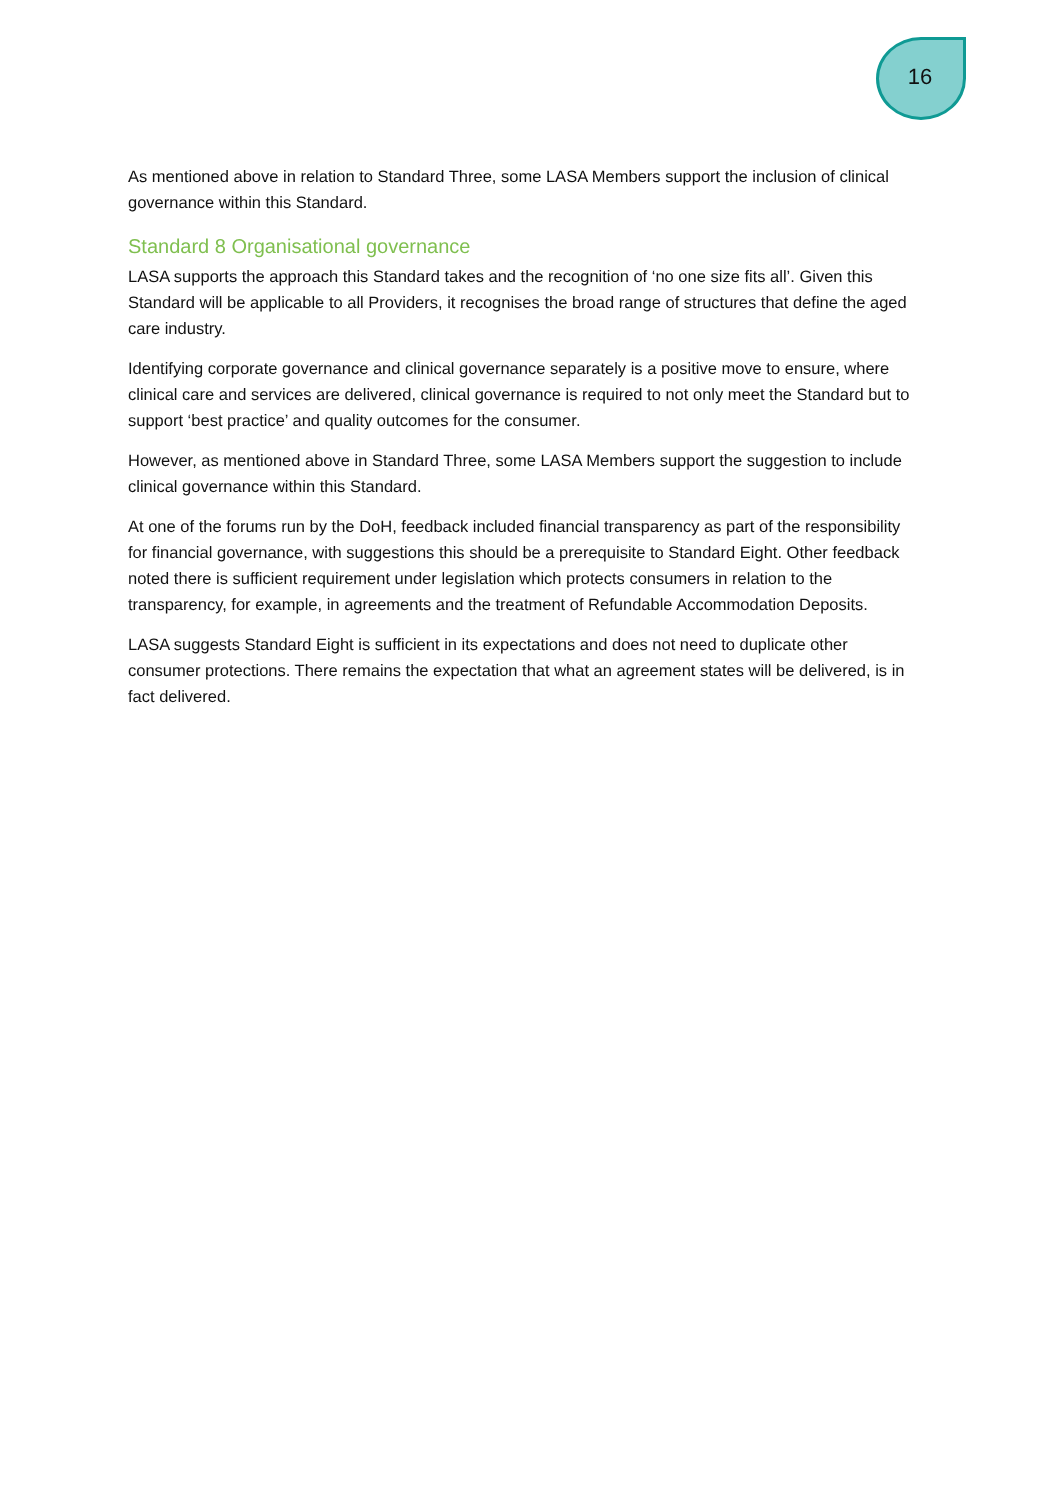16
As mentioned above in relation to Standard Three, some LASA Members support the inclusion of clinical governance within this Standard.
Standard 8 Organisational governance
LASA supports the approach this Standard takes and the recognition of ‘no one size fits all’. Given this Standard will be applicable to all Providers, it recognises the broad range of structures that define the aged care industry.
Identifying corporate governance and clinical governance separately is a positive move to ensure, where clinical care and services are delivered, clinical governance is required to not only meet the Standard but to support ‘best practice’ and quality outcomes for the consumer.
However, as mentioned above in Standard Three, some LASA Members support the suggestion to include clinical governance within this Standard.
At one of the forums run by the DoH, feedback included financial transparency as part of the responsibility for financial governance, with suggestions this should be a prerequisite to Standard Eight. Other feedback noted there is sufficient requirement under legislation which protects consumers in relation to the transparency, for example, in agreements and the treatment of Refundable Accommodation Deposits.
LASA suggests Standard Eight is sufficient in its expectations and does not need to duplicate other consumer protections. There remains the expectation that what an agreement states will be delivered, is in fact delivered.